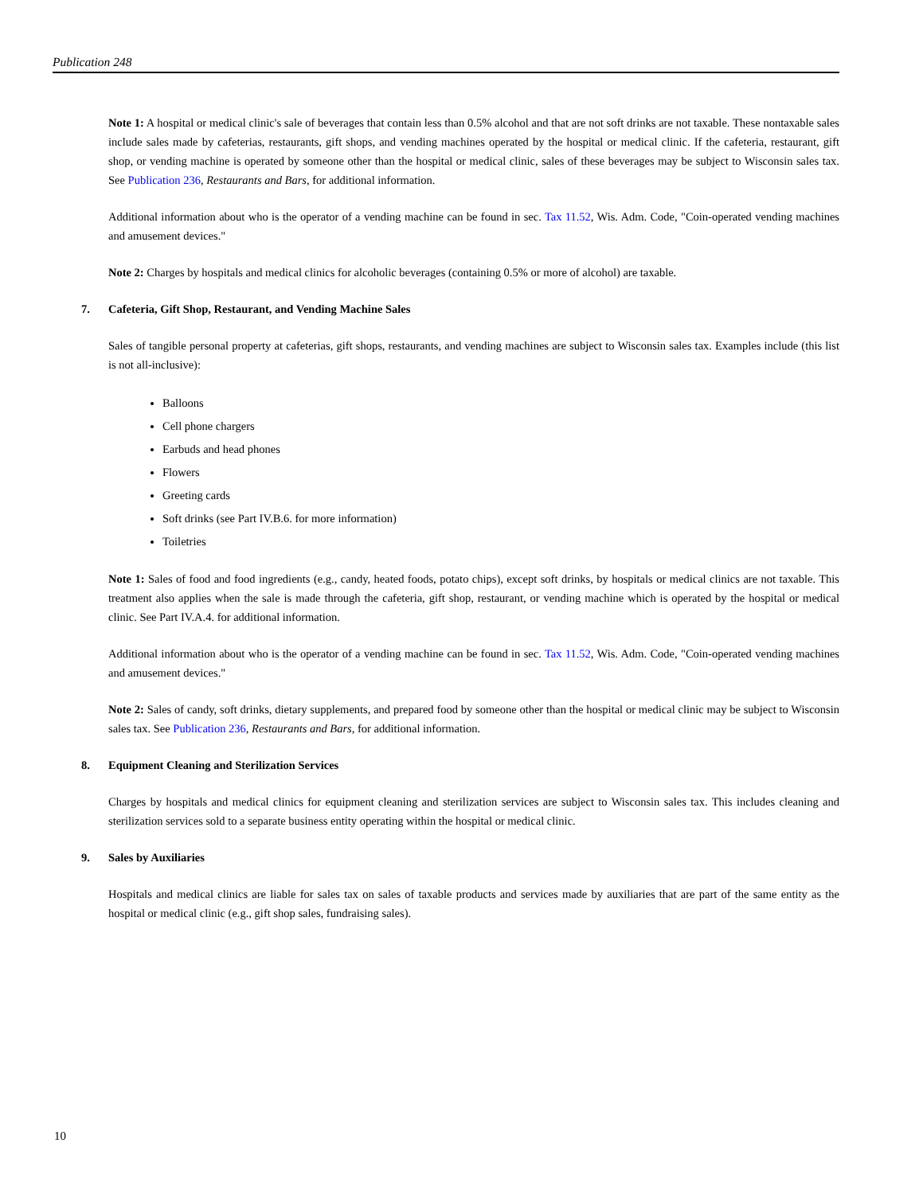Publication 248
Note 1: A hospital or medical clinic's sale of beverages that contain less than 0.5% alcohol and that are not soft drinks are not taxable. These nontaxable sales include sales made by cafeterias, restaurants, gift shops, and vending machines operated by the hospital or medical clinic. If the cafeteria, restaurant, gift shop, or vending machine is operated by someone other than the hospital or medical clinic, sales of these beverages may be subject to Wisconsin sales tax. See Publication 236, Restaurants and Bars, for additional information.
Additional information about who is the operator of a vending machine can be found in sec. Tax 11.52, Wis. Adm. Code, "Coin-operated vending machines and amusement devices."
Note 2: Charges by hospitals and medical clinics for alcoholic beverages (containing 0.5% or more of alcohol) are taxable.
7. Cafeteria, Gift Shop, Restaurant, and Vending Machine Sales
Sales of tangible personal property at cafeterias, gift shops, restaurants, and vending machines are subject to Wisconsin sales tax. Examples include (this list is not all-inclusive):
Balloons
Cell phone chargers
Earbuds and head phones
Flowers
Greeting cards
Soft drinks (see Part IV.B.6. for more information)
Toiletries
Note 1: Sales of food and food ingredients (e.g., candy, heated foods, potato chips), except soft drinks, by hospitals or medical clinics are not taxable. This treatment also applies when the sale is made through the cafeteria, gift shop, restaurant, or vending machine which is operated by the hospital or medical clinic. See Part IV.A.4. for additional information.
Additional information about who is the operator of a vending machine can be found in sec. Tax 11.52, Wis. Adm. Code, "Coin-operated vending machines and amusement devices."
Note 2: Sales of candy, soft drinks, dietary supplements, and prepared food by someone other than the hospital or medical clinic may be subject to Wisconsin sales tax. See Publication 236, Restaurants and Bars, for additional information.
8. Equipment Cleaning and Sterilization Services
Charges by hospitals and medical clinics for equipment cleaning and sterilization services are subject to Wisconsin sales tax. This includes cleaning and sterilization services sold to a separate business entity operating within the hospital or medical clinic.
9. Sales by Auxiliaries
Hospitals and medical clinics are liable for sales tax on sales of taxable products and services made by auxiliaries that are part of the same entity as the hospital or medical clinic (e.g., gift shop sales, fundraising sales).
10